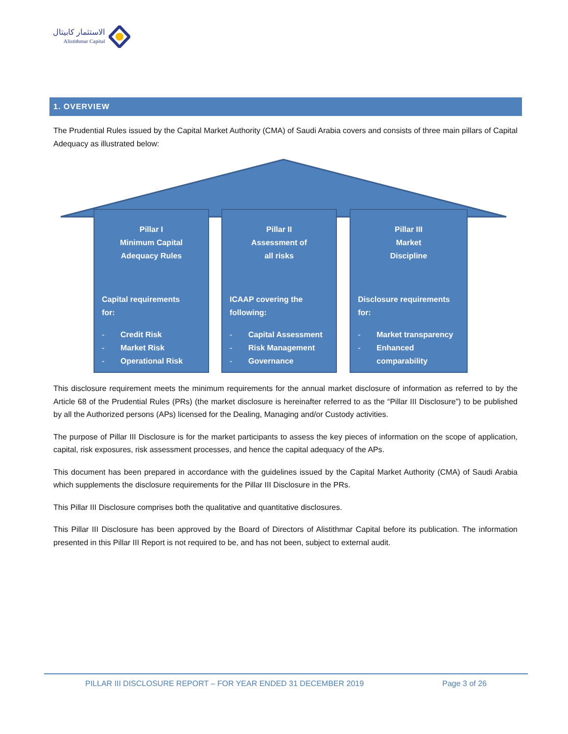الاستثمار كابيتال
Alistithmar Capital
1. OVERVIEW
The Prudential Rules issued by the Capital Market Authority (CMA) of Saudi Arabia covers and consists of three main pillars of Capital Adequacy as illustrated below:
Pillar I
Minimum Capital
Adequacy Rules
Capital requirements
for:
- Credit Risk
- Market Risk
- Operational Risk
Pillar II
Assessment of
all risks
ICAAP covering the
following:
- Capital Assessment
- Risk Management
- Governance
Pillar III
Market
Discipline
Disclosure requirements
for:
- Market transparency
- Enhanced
comparability
This disclosure requirement meets the minimum requirements for the annual market disclosure of information as referred to by the Article 68 of the Prudential Rules (PRs) (the market disclosure is hereinafter referred to as the “Pillar III Disclosure”) to be published by all the Authorized persons (APs) licensed for the Dealing, Managing and/or Custody activities.
The purpose of Pillar III Disclosure is for the market participants to assess the key pieces of information on the scope of application, capital, risk exposures, risk assessment processes, and hence the capital adequacy of the APs.
This document has been prepared in accordance with the guidelines issued by the Capital Market Authority (CMA) of Saudi Arabia which supplements the disclosure requirements for the Pillar III Disclosure in the PRs.
This Pillar III Disclosure comprises both the qualitative and quantitative disclosures.
This Pillar III Disclosure has been approved by the Board of Directors of Alistithmar Capital before its publication. The information presented in this Pillar III Report is not required to be, and has not been, subject to external audit.
PILLAR III DISCLOSURE REPORT – FOR YEAR ENDED 31 DECEMBER 2019 Page 3 of 26